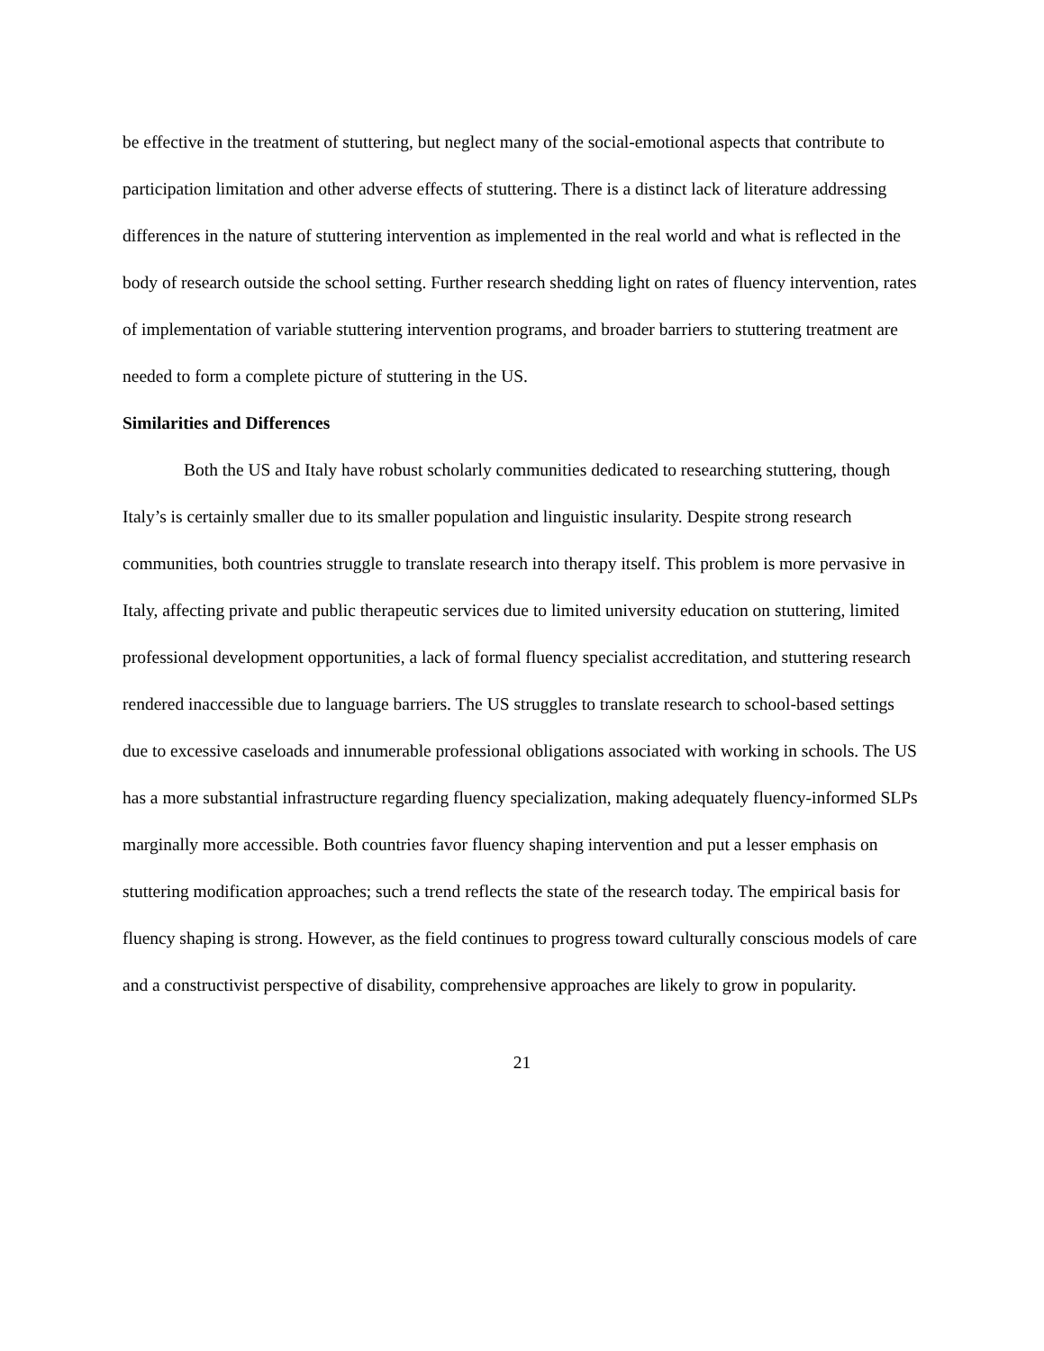be effective in the treatment of stuttering, but neglect many of the social-emotional aspects that contribute to participation limitation and other adverse effects of stuttering. There is a distinct lack of literature addressing differences in the nature of stuttering intervention as implemented in the real world and what is reflected in the body of research outside the school setting. Further research shedding light on rates of fluency intervention, rates of implementation of variable stuttering intervention programs, and broader barriers to stuttering treatment are needed to form a complete picture of stuttering in the US.
Similarities and Differences
Both the US and Italy have robust scholarly communities dedicated to researching stuttering, though Italy’s is certainly smaller due to its smaller population and linguistic insularity. Despite strong research communities, both countries struggle to translate research into therapy itself. This problem is more pervasive in Italy, affecting private and public therapeutic services due to limited university education on stuttering, limited professional development opportunities, a lack of formal fluency specialist accreditation, and stuttering research rendered inaccessible due to language barriers. The US struggles to translate research to school-based settings due to excessive caseloads and innumerable professional obligations associated with working in schools. The US has a more substantial infrastructure regarding fluency specialization, making adequately fluency-informed SLPs marginally more accessible. Both countries favor fluency shaping intervention and put a lesser emphasis on stuttering modification approaches; such a trend reflects the state of the research today. The empirical basis for fluency shaping is strong. However, as the field continues to progress toward culturally conscious models of care and a constructivist perspective of disability, comprehensive approaches are likely to grow in popularity.
21